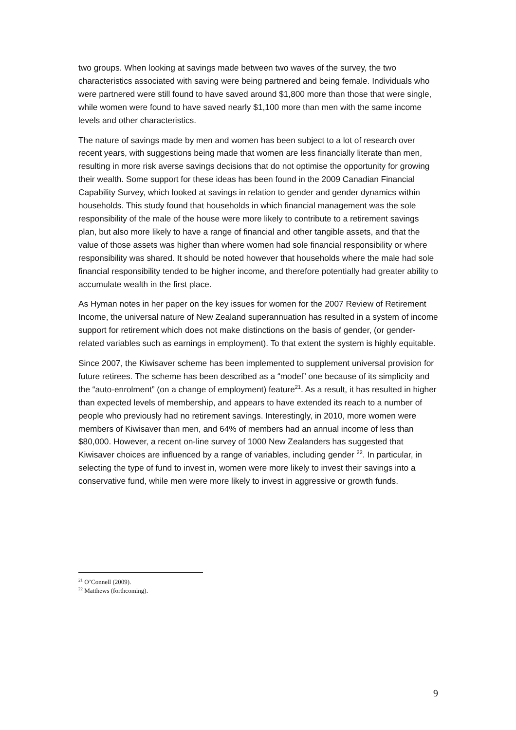two groups. When looking at savings made between two waves of the survey, the two characteristics associated with saving were being partnered and being female. Individuals who were partnered were still found to have saved around $1,800 more than those that were single, while women were found to have saved nearly $1,100 more than men with the same income levels and other characteristics.
The nature of savings made by men and women has been subject to a lot of research over recent years, with suggestions being made that women are less financially literate than men, resulting in more risk averse savings decisions that do not optimise the opportunity for growing their wealth. Some support for these ideas has been found in the 2009 Canadian Financial Capability Survey, which looked at savings in relation to gender and gender dynamics within households. This study found that households in which financial management was the sole responsibility of the male of the house were more likely to contribute to a retirement savings plan, but also more likely to have a range of financial and other tangible assets, and that the value of those assets was higher than where women had sole financial responsibility or where responsibility was shared. It should be noted however that households where the male had sole financial responsibility tended to be higher income, and therefore potentially had greater ability to accumulate wealth in the first place.
As Hyman notes in her paper on the key issues for women for the 2007 Review of Retirement Income, the universal nature of New Zealand superannuation has resulted in a system of income support for retirement which does not make distinctions on the basis of gender, (or gender-related variables such as earnings in employment). To that extent the system is highly equitable.
Since 2007, the Kiwisaver scheme has been implemented to supplement universal provision for future retirees. The scheme has been described as a “model” one because of its simplicity and the “auto-enrolment” (on a change of employment) feature<sup>21</sup>. As a result, it has resulted in higher than expected levels of membership, and appears to have extended its reach to a number of people who previously had no retirement savings. Interestingly, in 2010, more women were members of Kiwisaver than men, and 64% of members had an annual income of less than $80,000. However, a recent on-line survey of 1000 New Zealanders has suggested that Kiwisaver choices are influenced by a range of variables, including gender <sup>22</sup>. In particular, in selecting the type of fund to invest in, women were more likely to invest their savings into a conservative fund, while men were more likely to invest in aggressive or growth funds.
<sup>21</sup> O’Connell (2009).
<sup>22</sup> Matthews (forthcoming).
9